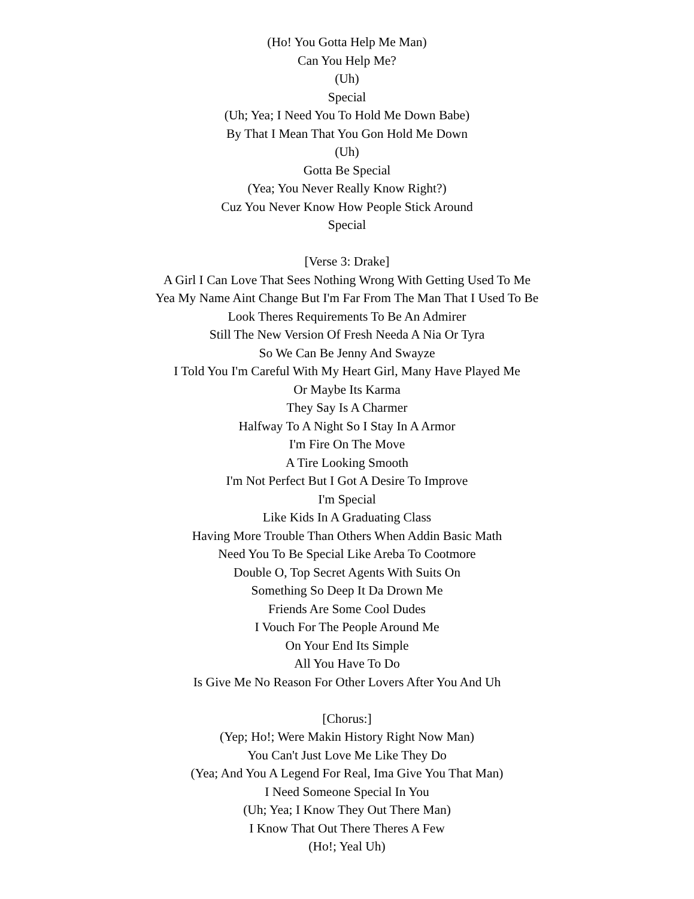(Ho! You Gotta Help Me Man)
Can You Help Me?
(Uh)
Special
(Uh; Yea; I Need You To Hold Me Down Babe)
By That I Mean That You Gon Hold Me Down
(Uh)
Gotta Be Special
(Yea; You Never Really Know Right?)
Cuz You Never Know How People Stick Around
Special
[Verse 3: Drake]
A Girl I Can Love That Sees Nothing Wrong With Getting Used To Me
Yea My Name Aint Change But I'm Far From The Man That I Used To Be
Look Theres Requirements To Be An Admirer
Still The New Version Of Fresh Needa A Nia Or Tyra
So We Can Be Jenny And Swayze
I Told You I'm Careful With My Heart Girl, Many Have Played Me
Or Maybe Its Karma
They Say Is A Charmer
Halfway To A Night So I Stay In A Armor
I'm Fire On The Move
A Tire Looking Smooth
I'm Not Perfect But I Got A Desire To Improve
I'm Special
Like Kids In A Graduating Class
Having More Trouble Than Others When Addin Basic Math
Need You To Be Special Like Areba To Cootmore
Double O, Top Secret Agents With Suits On
Something So Deep It Da Drown Me
Friends Are Some Cool Dudes
I Vouch For The People Around Me
On Your End Its Simple
All You Have To Do
Is Give Me No Reason For Other Lovers After You And Uh
[Chorus:]
(Yep; Ho!; Were Makin History Right Now Man)
You Can't Just Love Me Like They Do
(Yea; And You A Legend For Real, Ima Give You That Man)
I Need Someone Special In You
(Uh; Yea; I Know They Out There Man)
I Know That Out There Theres A Few
(Ho!; Yeal Uh)